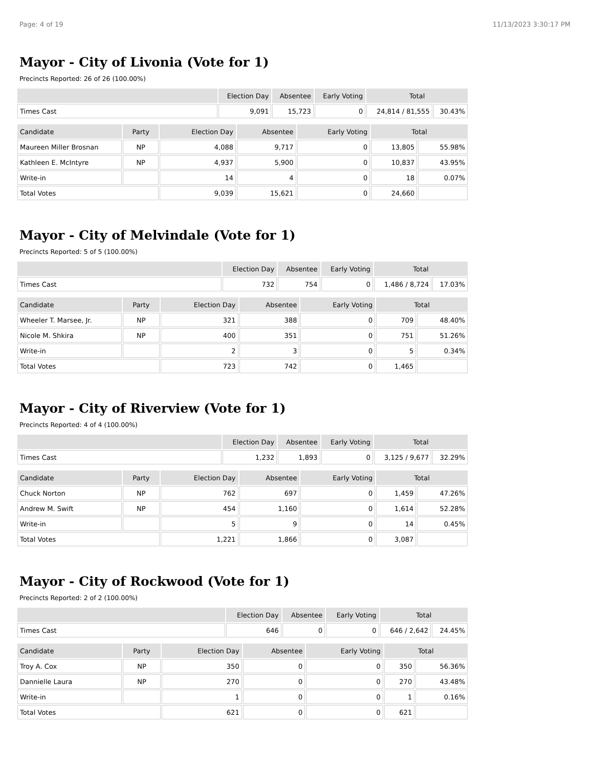Page: 4 of 19 11/13/2023 3:30:17 PM
Mayor - City of Livonia (Vote for 1)
Precincts Reported: 26 of 26 (100.00%)
| | Election Day | Absentee | Early Voting | Total | |
| --- | --- | --- | --- | --- | --- |
| Times Cast | 9,091 | 15,723 | 0 | 24,814 / 81,555 | 30.43% |
| Candidate | Party | Election Day | Absentee | Early Voting | Total | |
| --- | --- | --- | --- | --- | --- | --- |
| Maureen Miller Brosnan | NP | 4,088 | 9,717 | 0 | 13,805 | 55.98% |
| Kathleen E. McIntyre | NP | 4,937 | 5,900 | 0 | 10,837 | 43.95% |
| Write-in | | 14 | 4 | 0 | 18 | 0.07% |
| Total Votes | | 9,039 | 15,621 | 0 | 24,660 | |
Mayor - City of Melvindale (Vote for 1)
Precincts Reported: 5 of 5 (100.00%)
| | Election Day | Absentee | Early Voting | Total | |
| --- | --- | --- | --- | --- | --- |
| Times Cast | 732 | 754 | 0 | 1,486 / 8,724 | 17.03% |
| Candidate | Party | Election Day | Absentee | Early Voting | Total | |
| --- | --- | --- | --- | --- | --- | --- |
| Wheeler T. Marsee, Jr. | NP | 321 | 388 | 0 | 709 | 48.40% |
| Nicole M. Shkira | NP | 400 | 351 | 0 | 751 | 51.26% |
| Write-in | | 2 | 3 | 0 | 5 | 0.34% |
| Total Votes | | 723 | 742 | 0 | 1,465 | |
Mayor - City of Riverview (Vote for 1)
Precincts Reported: 4 of 4 (100.00%)
| | Election Day | Absentee | Early Voting | Total | |
| --- | --- | --- | --- | --- | --- |
| Times Cast | 1,232 | 1,893 | 0 | 3,125 / 9,677 | 32.29% |
| Candidate | Party | Election Day | Absentee | Early Voting | Total | |
| --- | --- | --- | --- | --- | --- | --- |
| Chuck Norton | NP | 762 | 697 | 0 | 1,459 | 47.26% |
| Andrew M. Swift | NP | 454 | 1,160 | 0 | 1,614 | 52.28% |
| Write-in | | 5 | 9 | 0 | 14 | 0.45% |
| Total Votes | | 1,221 | 1,866 | 0 | 3,087 | |
Mayor - City of Rockwood (Vote for 1)
Precincts Reported: 2 of 2 (100.00%)
| | Election Day | Absentee | Early Voting | Total | |
| --- | --- | --- | --- | --- | --- |
| Times Cast | 646 | 0 | 0 | 646 / 2,642 | 24.45% |
| Candidate | Party | Election Day | Absentee | Early Voting | Total | |
| --- | --- | --- | --- | --- | --- | --- |
| Troy A. Cox | NP | 350 | 0 | 0 | 350 | 56.36% |
| Dannielle Laura | NP | 270 | 0 | 0 | 270 | 43.48% |
| Write-in | | 1 | 0 | 0 | 1 | 0.16% |
| Total Votes | | 621 | 0 | 0 | 621 | |